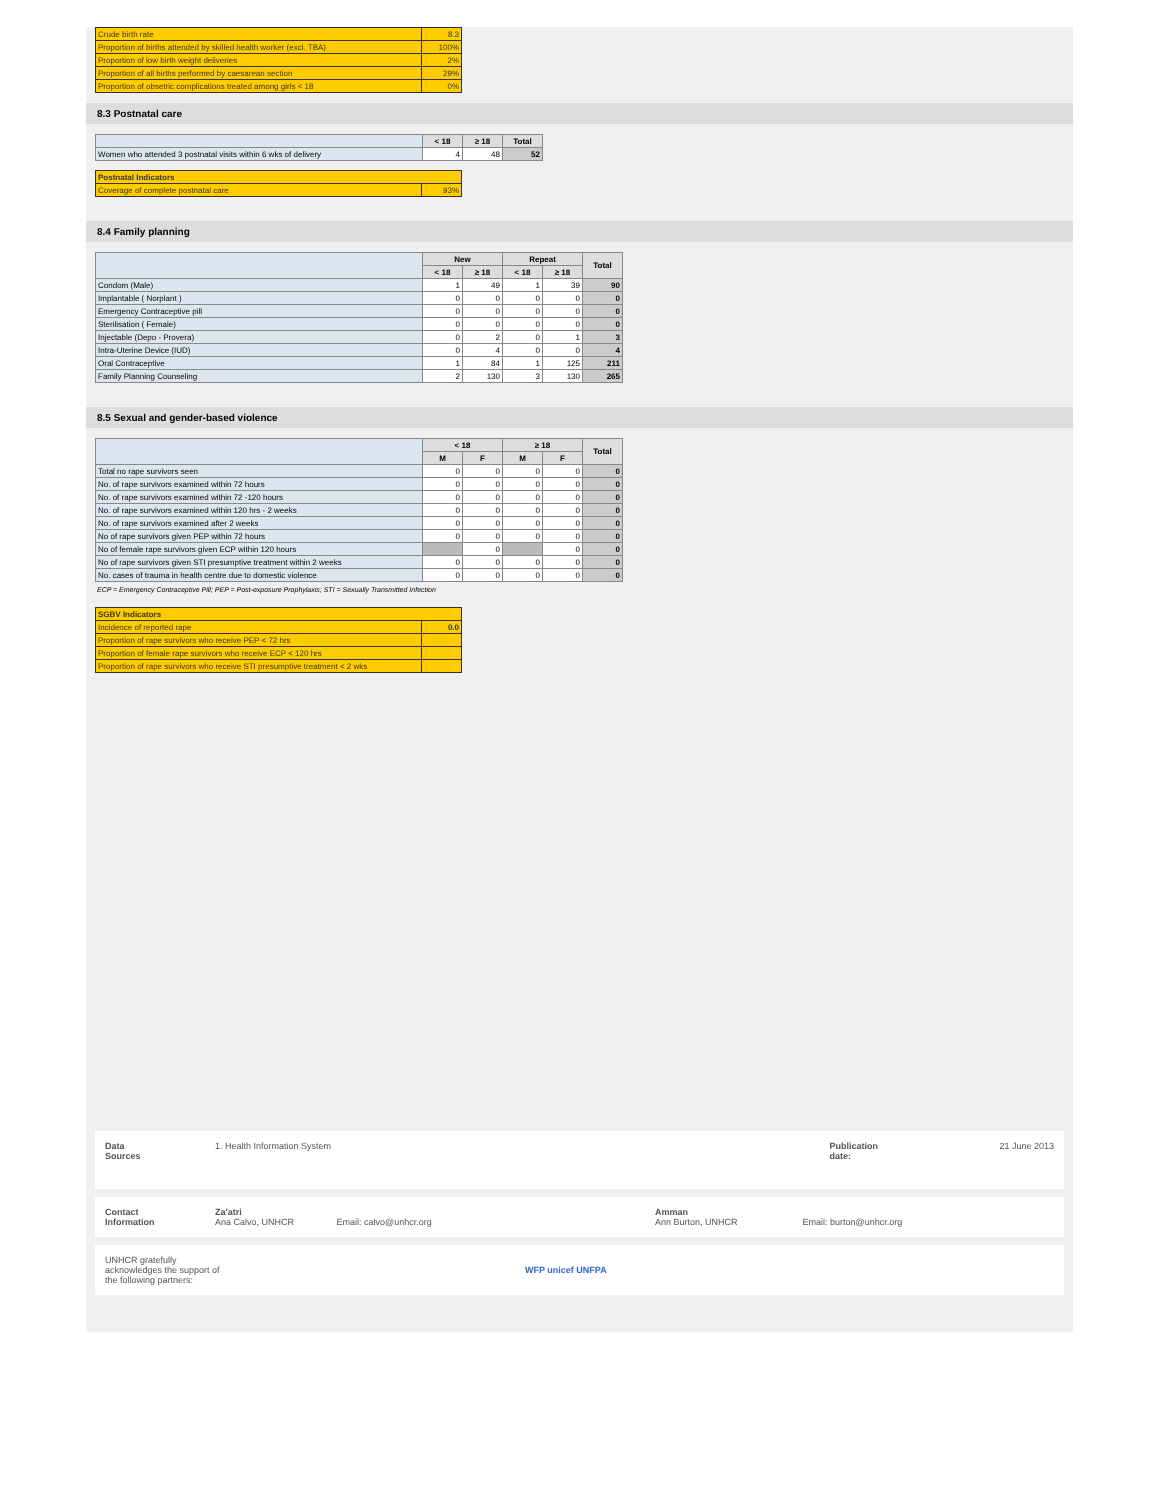| Crude birth rate | 8.3 |
| Proportion of births attended by skilled health worker (excl. TBA) | 100% |
| Proportion of low birth weight deliveries | 2% |
| Proportion of all births performed by caesarean section | 29% |
| Proportion of obsetric complications treated among girls < 18 | 0% |
8.3 Postnatal care
| | < 18 | ≥ 18 | Total |
| --- | --- | --- | --- |
| Women who attended 3 postnatal visits within 6 wks of delivery | 4 | 48 | 52 |
| Postnatal Indicators | |
| Coverage of complete postnatal care | 93% |
8.4 Family planning
| | New | | Repeat | | Total |
| --- | --- | --- | --- | --- | --- |
| | < 18 | ≥ 18 | < 18 | ≥ 18 | |
| Condom (Male) | 1 | 49 | 1 | 39 | 90 |
| Implantable ( Norplant ) | 0 | 0 | 0 | 0 | 0 |
| Emergency Contraceptive pill | 0 | 0 | 0 | 0 | 0 |
| Sterilisation ( Female) | 0 | 0 | 0 | 0 | 0 |
| Injectable (Depo - Provera) | 0 | 2 | 0 | 1 | 3 |
| Intra-Uterine Device (IUD) | 0 | 4 | 0 | 0 | 4 |
| Oral Contraceptive | 1 | 84 | 1 | 125 | 211 |
| Family Planning Counseling | 2 | 130 | 3 | 130 | 265 |
8.5 Sexual and gender-based violence
| | < 18 | | ≥ 18 | | Total |
| --- | --- | --- | --- | --- | --- |
| | M | F | M | F | |
| Total no rape survivors seen | 0 | 0 | 0 | 0 | 0 |
| No. of rape survivors examined within 72 hours | 0 | 0 | 0 | 0 | 0 |
| No. of rape survivors examined within 72 -120 hours | 0 | 0 | 0 | 0 | 0 |
| No. of rape survivors examined within 120 hrs - 2 weeks | 0 | 0 | 0 | 0 | 0 |
| No. of rape survivors examined after 2 weeks | 0 | 0 | 0 | 0 | 0 |
| No of rape survivors given PEP within 72 hours | 0 | 0 | 0 | 0 | 0 |
| No of female rape survivors given ECP within 120 hours | | 0 | | 0 | 0 |
| No of rape survivors given STI presumptive treatment within 2 weeks | 0 | 0 | 0 | 0 | 0 |
| No. cases of trauma in health centre due to domestic violence | 0 | 0 | 0 | 0 | 0 |
ECP = Emergency Contraceptive Pill; PEP = Post-exposure Prophylaxis; STI = Sexually Transmitted Infection
| SGBV Indicators | |
| Incidence of reported rape | 0.0 |
| Proportion of rape survivors who receive PEP < 72 hrs | |
| Proportion of female rape survivors who receive ECP < 120 hrs | |
| Proportion of rape survivors who receive STI presumptive treatment < 2 wks | |
Data
Sources
1. Health Information System Publication
date:
21 June 2013
Contact
Information
Za'atri
Ana Calvo, UNHCR Email: calvo@unhcr.org
Amman
Ann Burton, UNHCR Email: burton@unhcr.org
UNHCR gratefully
acknowledges the support of
the following partners:
WFP unicef UNFPA